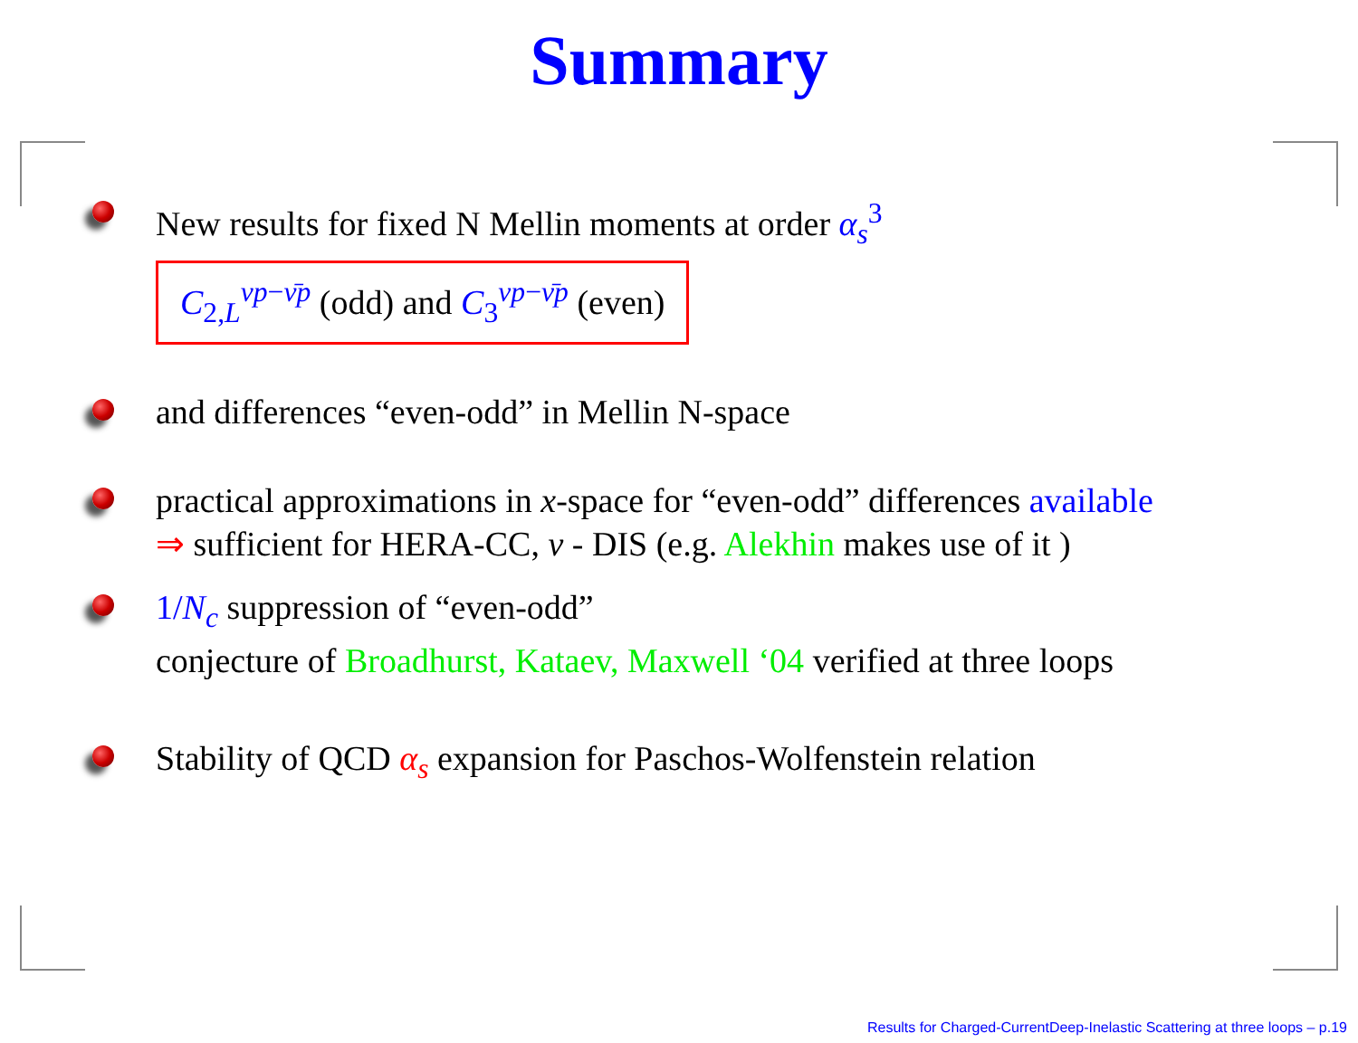Summary
New results for fixed N Mellin moments at order α<sub>s</sub><sup>3</sup>
C<sub>2,L</sub><sup>νp−ν̄p</sup> (odd) and C<sub>3</sub><sup>νp−ν̄p</sup> (even)
and differences “even-odd” in Mellin N-space
practical approximations in x-space for “even-odd” differences available
⇒ sufficient for HERA-CC, ν - DIS (e.g. Alekhin makes use of it )
1/N<sub>c</sub> suppression of “even-odd”
conjecture of Broadhurst, Kataev, Maxwell ‘04 verified at three loops
Stability of QCD α<sub>s</sub> expansion for Paschos-Wolfenstein relation
Results for Charged-CurrentDeep-Inelastic Scattering at three loops – p.19